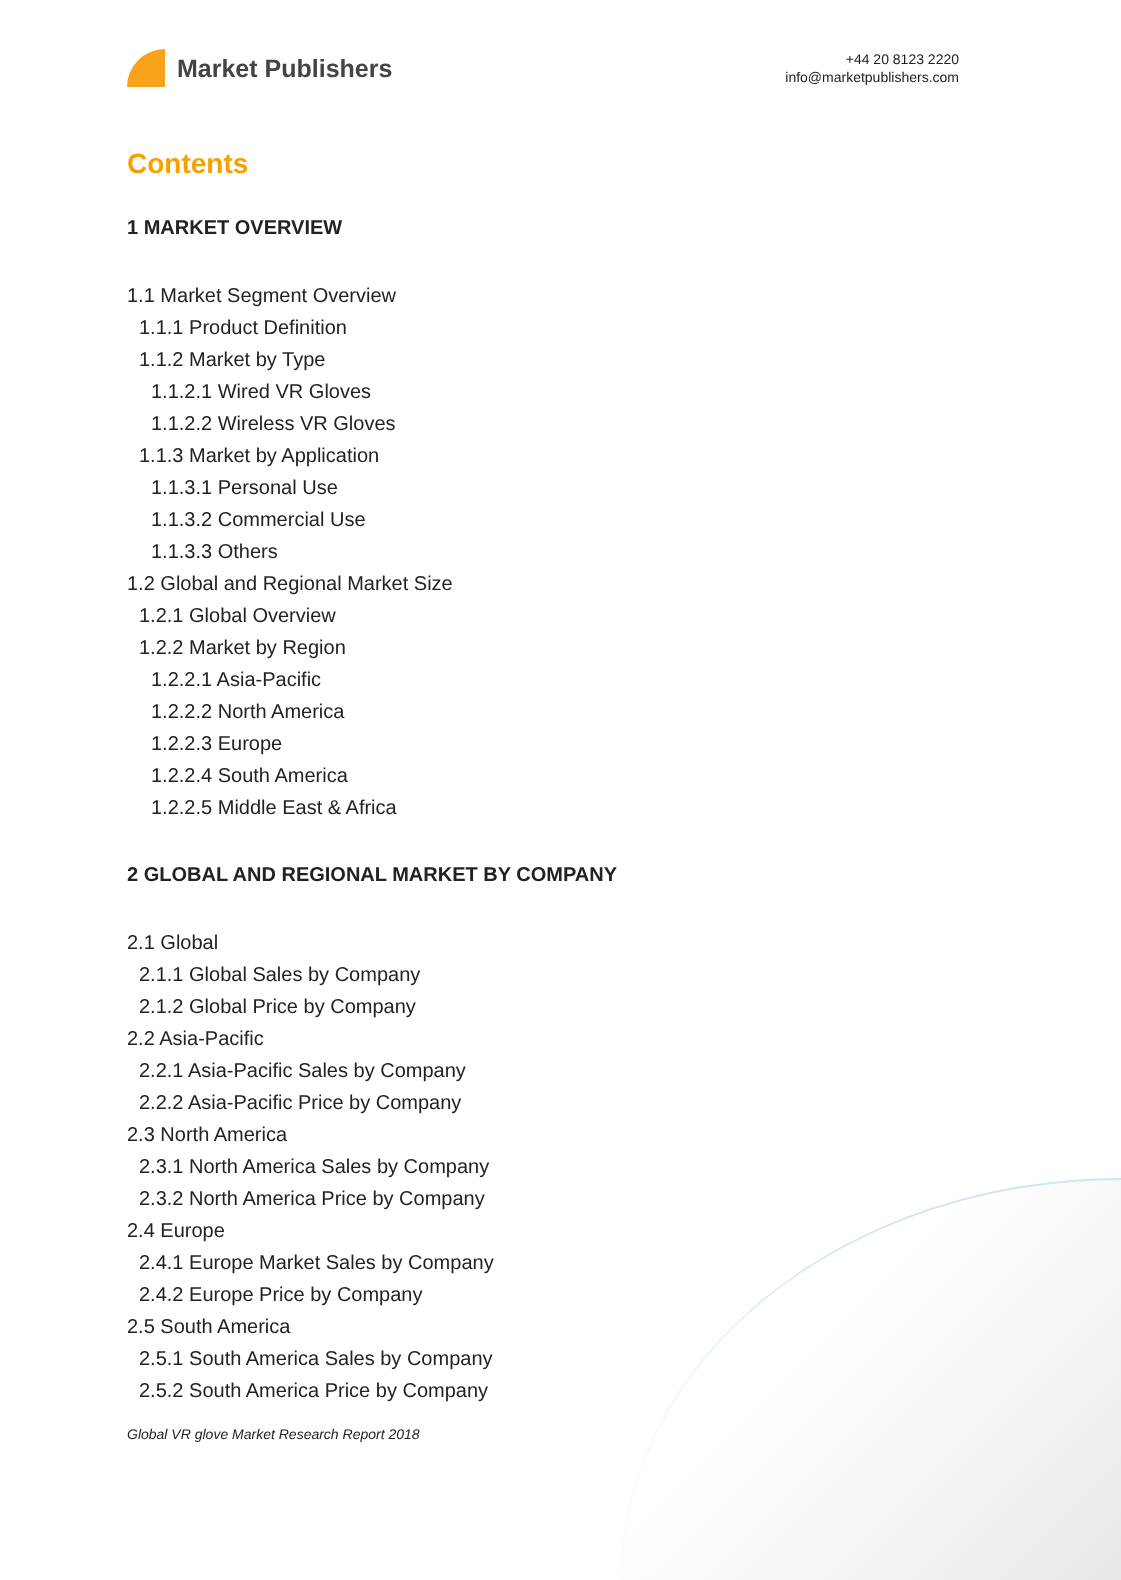Market Publishers
+44 20 8123 2220
info@marketpublishers.com
Contents
1 MARKET OVERVIEW
1.1 Market Segment Overview
1.1.1 Product Definition
1.1.2 Market by Type
1.1.2.1 Wired VR Gloves
1.1.2.2 Wireless VR Gloves
1.1.3 Market by Application
1.1.3.1 Personal Use
1.1.3.2 Commercial Use
1.1.3.3 Others
1.2 Global and Regional Market Size
1.2.1 Global Overview
1.2.2 Market by Region
1.2.2.1 Asia-Pacific
1.2.2.2 North America
1.2.2.3 Europe
1.2.2.4 South America
1.2.2.5 Middle East & Africa
2 GLOBAL AND REGIONAL MARKET BY COMPANY
2.1 Global
2.1.1 Global Sales by Company
2.1.2 Global Price by Company
2.2 Asia-Pacific
2.2.1 Asia-Pacific Sales by Company
2.2.2 Asia-Pacific Price by Company
2.3 North America
2.3.1 North America Sales by Company
2.3.2 North America Price by Company
2.4 Europe
2.4.1 Europe Market Sales by Company
2.4.2 Europe Price by Company
2.5 South America
2.5.1 South America Sales by Company
2.5.2 South America Price by Company
Global VR glove Market Research Report 2018